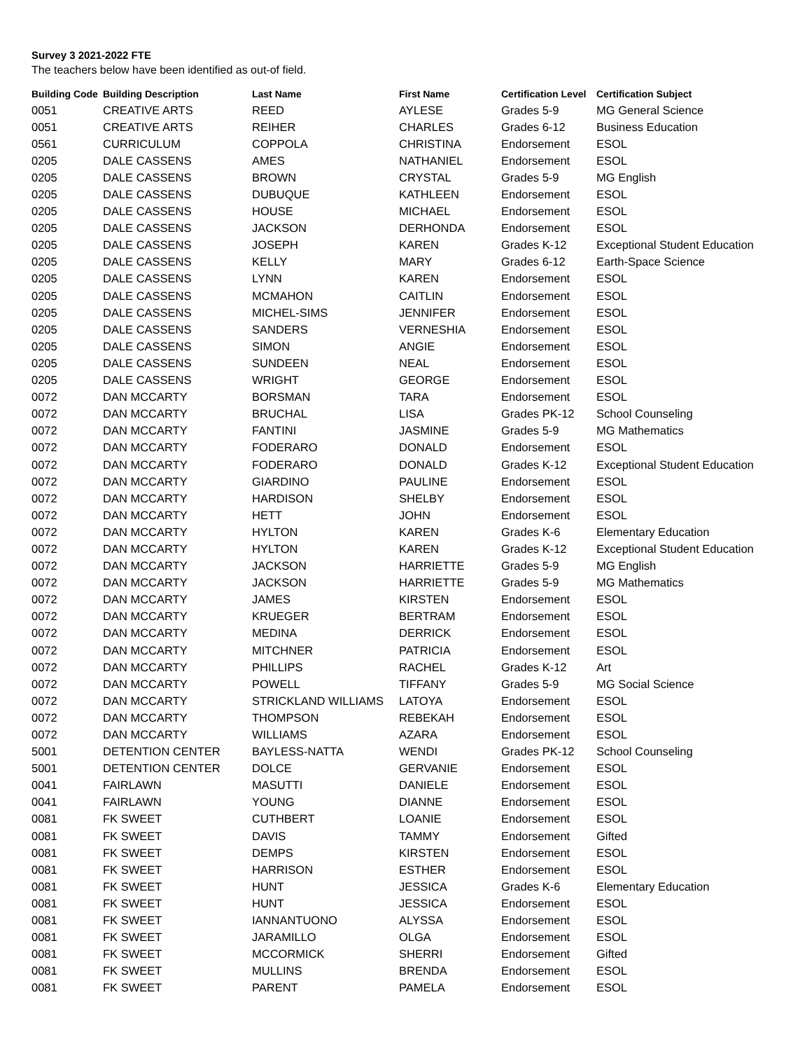Survey 3 2021-2022 FTE
The teachers below have been identified as out-of field.
| Building Code | Building Description | Last Name | First Name | Certification Level | Certification Subject |
| --- | --- | --- | --- | --- | --- |
| 0051 | CREATIVE ARTS | REED | AYLESE | Grades 5-9 | MG General Science |
| 0051 | CREATIVE ARTS | REIHER | CHARLES | Grades 6-12 | Business Education |
| 0561 | CURRICULUM | COPPOLA | CHRISTINA | Endorsement | ESOL |
| 0205 | DALE CASSENS | AMES | NATHANIEL | Endorsement | ESOL |
| 0205 | DALE CASSENS | BROWN | CRYSTAL | Grades 5-9 | MG English |
| 0205 | DALE CASSENS | DUBUQUE | KATHLEEN | Endorsement | ESOL |
| 0205 | DALE CASSENS | HOUSE | MICHAEL | Endorsement | ESOL |
| 0205 | DALE CASSENS | JACKSON | DERHONDA | Endorsement | ESOL |
| 0205 | DALE CASSENS | JOSEPH | KAREN | Grades K-12 | Exceptional Student Education |
| 0205 | DALE CASSENS | KELLY | MARY | Grades 6-12 | Earth-Space Science |
| 0205 | DALE CASSENS | LYNN | KAREN | Endorsement | ESOL |
| 0205 | DALE CASSENS | MCMAHON | CAITLIN | Endorsement | ESOL |
| 0205 | DALE CASSENS | MICHEL-SIMS | JENNIFER | Endorsement | ESOL |
| 0205 | DALE CASSENS | SANDERS | VERNESHIA | Endorsement | ESOL |
| 0205 | DALE CASSENS | SIMON | ANGIE | Endorsement | ESOL |
| 0205 | DALE CASSENS | SUNDEEN | NEAL | Endorsement | ESOL |
| 0205 | DALE CASSENS | WRIGHT | GEORGE | Endorsement | ESOL |
| 0072 | DAN MCCARTY | BORSMAN | TARA | Endorsement | ESOL |
| 0072 | DAN MCCARTY | BRUCHAL | LISA | Grades PK-12 | School Counseling |
| 0072 | DAN MCCARTY | FANTINI | JASMINE | Grades 5-9 | MG Mathematics |
| 0072 | DAN MCCARTY | FODERARO | DONALD | Endorsement | ESOL |
| 0072 | DAN MCCARTY | FODERARO | DONALD | Grades K-12 | Exceptional Student Education |
| 0072 | DAN MCCARTY | GIARDINO | PAULINE | Endorsement | ESOL |
| 0072 | DAN MCCARTY | HARDISON | SHELBY | Endorsement | ESOL |
| 0072 | DAN MCCARTY | HETT | JOHN | Endorsement | ESOL |
| 0072 | DAN MCCARTY | HYLTON | KAREN | Grades K-6 | Elementary Education |
| 0072 | DAN MCCARTY | HYLTON | KAREN | Grades K-12 | Exceptional Student Education |
| 0072 | DAN MCCARTY | JACKSON | HARRIETTE | Grades 5-9 | MG English |
| 0072 | DAN MCCARTY | JACKSON | HARRIETTE | Grades 5-9 | MG Mathematics |
| 0072 | DAN MCCARTY | JAMES | KIRSTEN | Endorsement | ESOL |
| 0072 | DAN MCCARTY | KRUEGER | BERTRAM | Endorsement | ESOL |
| 0072 | DAN MCCARTY | MEDINA | DERRICK | Endorsement | ESOL |
| 0072 | DAN MCCARTY | MITCHNER | PATRICIA | Endorsement | ESOL |
| 0072 | DAN MCCARTY | PHILLIPS | RACHEL | Grades K-12 | Art |
| 0072 | DAN MCCARTY | POWELL | TIFFANY | Grades 5-9 | MG Social Science |
| 0072 | DAN MCCARTY | STRICKLAND WILLIAMS | LATOYA | Endorsement | ESOL |
| 0072 | DAN MCCARTY | THOMPSON | REBEKAH | Endorsement | ESOL |
| 0072 | DAN MCCARTY | WILLIAMS | AZARA | Endorsement | ESOL |
| 5001 | DETENTION CENTER | BAYLESS-NATTA | WENDI | Grades PK-12 | School Counseling |
| 5001 | DETENTION CENTER | DOLCE | GERVANIE | Endorsement | ESOL |
| 0041 | FAIRLAWN | MASUTTI | DANIELE | Endorsement | ESOL |
| 0041 | FAIRLAWN | YOUNG | DIANNE | Endorsement | ESOL |
| 0081 | FK SWEET | CUTHBERT | LOANIE | Endorsement | ESOL |
| 0081 | FK SWEET | DAVIS | TAMMY | Endorsement | Gifted |
| 0081 | FK SWEET | DEMPS | KIRSTEN | Endorsement | ESOL |
| 0081 | FK SWEET | HARRISON | ESTHER | Endorsement | ESOL |
| 0081 | FK SWEET | HUNT | JESSICA | Grades K-6 | Elementary Education |
| 0081 | FK SWEET | HUNT | JESSICA | Endorsement | ESOL |
| 0081 | FK SWEET | IANNANTUONO | ALYSSA | Endorsement | ESOL |
| 0081 | FK SWEET | JARAMILLO | OLGA | Endorsement | ESOL |
| 0081 | FK SWEET | MCCORMICK | SHERRI | Endorsement | Gifted |
| 0081 | FK SWEET | MULLINS | BRENDA | Endorsement | ESOL |
| 0081 | FK SWEET | PARENT | PAMELA | Endorsement | ESOL |